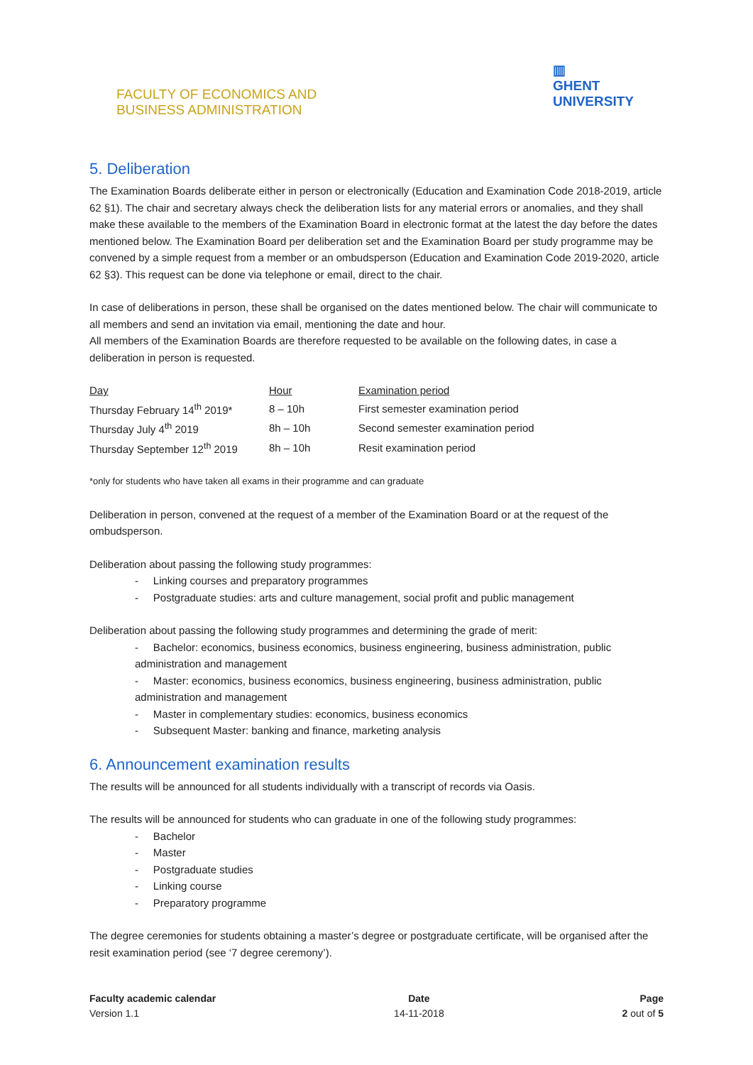FACULTY OF ECONOMICS AND
BUSINESS ADMINISTRATION
▥
GHENT
UNIVERSITY
5. Deliberation
The Examination Boards deliberate either in person or electronically (Education and Examination Code 2018-2019, article 62 §1). The chair and secretary always check the deliberation lists for any material errors or anomalies, and they shall make these available to the members of the Examination Board in electronic format at the latest the day before the dates mentioned below. The Examination Board per deliberation set and the Examination Board per study programme may be convened by a simple request from a member or an ombudsperson (Education and Examination Code 2019-2020, article 62 §3). This request can be done via telephone or email, direct to the chair.
In case of deliberations in person, these shall be organised on the dates mentioned below. The chair will communicate to all members and send an invitation via email, mentioning the date and hour.
All members of the Examination Boards are therefore requested to be available on the following dates, in case a deliberation in person is requested.
| Day | Hour | Examination period |
| --- | --- | --- |
| Thursday February 14<sup>th</sup> 2019* | 8 – 10h | First semester examination period |
| Thursday July 4<sup>th</sup> 2019 | 8h – 10h | Second semester examination period |
| Thursday September 12<sup>th</sup> 2019 | 8h – 10h | Resit examination period |
*only for students who have taken all exams in their programme and can graduate
Deliberation in person, convened at the request of a member of the Examination Board or at the request of the ombudsperson.
Deliberation about passing the following study programmes:
- Linking courses and preparatory programmes
- Postgraduate studies: arts and culture management, social profit and public management
Deliberation about passing the following study programmes and determining the grade of merit:
- Bachelor: economics, business economics, business engineering, business administration, public administration and management
- Master: economics, business economics, business engineering, business administration, public administration and management
- Master in complementary studies: economics, business economics
- Subsequent Master: banking and finance, marketing analysis
6. Announcement examination results
The results will be announced for all students individually with a transcript of records via Oasis.
The results will be announced for students who can graduate in one of the following study programmes:
- Bachelor
- Master
- Postgraduate studies
- Linking course
- Preparatory programme
The degree ceremonies for students obtaining a master’s degree or postgraduate certificate, will be organised after the resit examination period (see ‘7 degree ceremony’).
Faculty academic calendar
Version 1.1
Date
14-11-2018
Page
2 out of 5